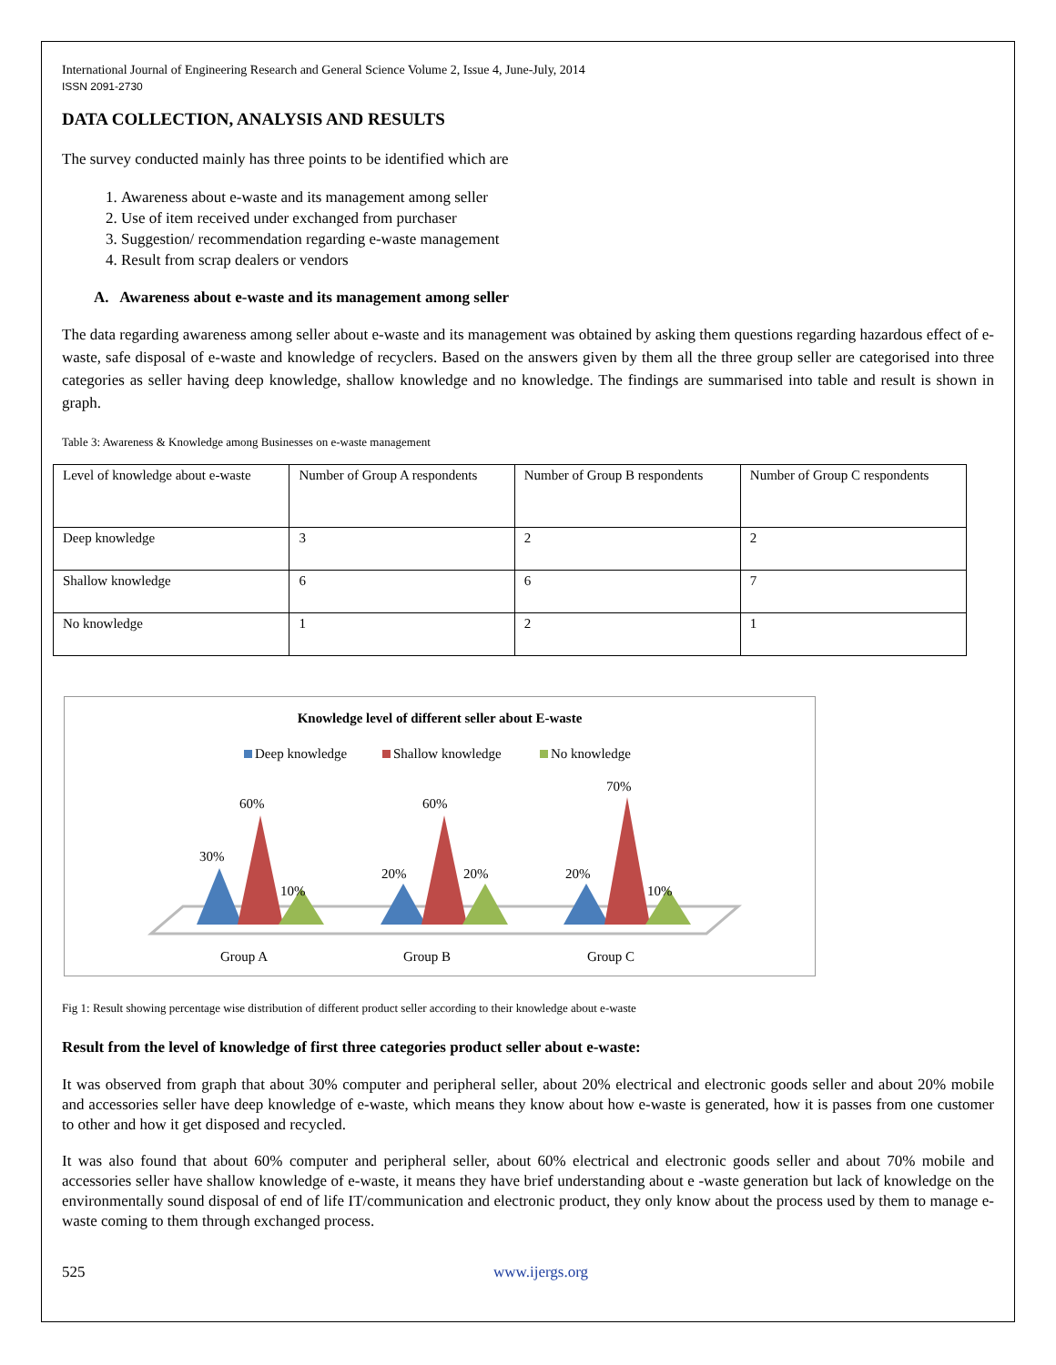International Journal of Engineering Research and General Science Volume 2, Issue 4, June-July, 2014
ISSN 2091-2730
DATA COLLECTION, ANALYSIS AND RESULTS
The survey conducted mainly has three points to be identified which are
1. Awareness about e-waste and its management among seller
2. Use of item received under exchanged from purchaser
3. Suggestion/ recommendation regarding e-waste management
4. Result from scrap dealers or vendors
A. Awareness about e-waste and its management among seller
The data regarding awareness among seller about e-waste and its management was obtained by asking them questions regarding hazardous effect of e-waste, safe disposal of e-waste and knowledge of recyclers. Based on the answers given by them all the three group seller are categorised into three categories as seller having deep knowledge, shallow knowledge and no knowledge. The findings are summarised into table and result is shown in graph.
Table 3: Awareness & Knowledge among Businesses on e-waste management
| Level of knowledge about e-waste | Number of Group A respondents | Number of Group B respondents | Number of Group C respondents |
| Deep knowledge | 3 | 2 | 2 |
| Shallow knowledge | 6 | 6 | 7 |
| No knowledge | 1 | 2 | 1 |
Knowledge level of different seller about E-waste
Deep knowledge
Shallow knowledge
No knowledge
30%
60%
10%
20%
60%
20%
20%
70%
10%
Group A
Group B
Group C
Fig 1: Result showing percentage wise distribution of different product seller according to their knowledge about e-waste
Result from the level of knowledge of first three categories product seller about e-waste:
It was observed from graph that about 30% computer and peripheral seller, about 20% electrical and electronic goods seller and about 20% mobile and accessories seller have deep knowledge of e-waste, which means they know about how e-waste is generated, how it is passes from one customer to other and how it get disposed and recycled.
It was also found that about 60% computer and peripheral seller, about 60% electrical and electronic goods seller and about 70% mobile and accessories seller have shallow knowledge of e-waste, it means they have brief understanding about e -waste generation but lack of knowledge on the environmentally sound disposal of end of life IT/communication and electronic product, they only know about the process used by them to manage e-waste coming to them through exchanged process.
525 www.ijergs.org